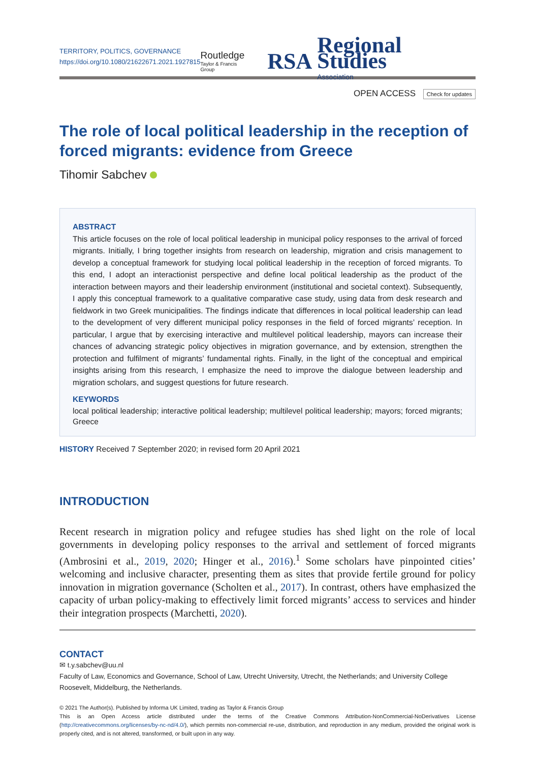TERRITORY, POLITICS, GOVERNANCE
https://doi.org/10.1080/21622671.2021.1927815
Routledge
Taylor & Francis Group
RSA Regional Studies
Association
OPEN ACCESS Check for updates
The role of local political leadership in the reception of forced migrants: evidence from Greece
Tihomir Sabchev
ABSTRACT
This article focuses on the role of local political leadership in municipal policy responses to the arrival of forced migrants. Initially, I bring together insights from research on leadership, migration and crisis management to develop a conceptual framework for studying local political leadership in the reception of forced migrants. To this end, I adopt an interactionist perspective and define local political leadership as the product of the interaction between mayors and their leadership environment (institutional and societal context). Subsequently, I apply this conceptual framework to a qualitative comparative case study, using data from desk research and fieldwork in two Greek municipalities. The findings indicate that differences in local political leadership can lead to the development of very different municipal policy responses in the field of forced migrants’ reception. In particular, I argue that by exercising interactive and multilevel political leadership, mayors can increase their chances of advancing strategic policy objectives in migration governance, and by extension, strengthen the protection and fulfilment of migrants’ fundamental rights. Finally, in the light of the conceptual and empirical insights arising from this research, I emphasize the need to improve the dialogue between leadership and migration scholars, and suggest questions for future research.
KEYWORDS
local political leadership; interactive political leadership; multilevel political leadership; mayors; forced migrants; Greece
HISTORY Received 7 September 2020; in revised form 20 April 2021
INTRODUCTION
Recent research in migration policy and refugee studies has shed light on the role of local governments in developing policy responses to the arrival and settlement of forced migrants (Ambrosini et al., 2019, 2020; Hinger et al., 2016).<sup>1</sup> Some scholars have pinpointed cities’ welcoming and inclusive character, presenting them as sites that provide fertile ground for policy innovation in migration governance (Scholten et al., 2017). In contrast, others have emphasized the capacity of urban policy-making to effectively limit forced migrants’ access to services and hinder their integration prospects (Marchetti, 2020).
CONTACT
✉ t.y.sabchev@uu.nl
Faculty of Law, Economics and Governance, School of Law, Utrecht University, Utrecht, the Netherlands; and University College Roosevelt, Middelburg, the Netherlands.
© 2021 The Author(s). Published by Informa UK Limited, trading as Taylor & Francis Group
This is an Open Access article distributed under the terms of the Creative Commons Attribution-NonCommercial-NoDerivatives License (http://creativecommons.org/licenses/by-nc-nd/4.0/), which permits non-commercial re-use, distribution, and reproduction in any medium, provided the original work is properly cited, and is not altered, transformed, or built upon in any way.